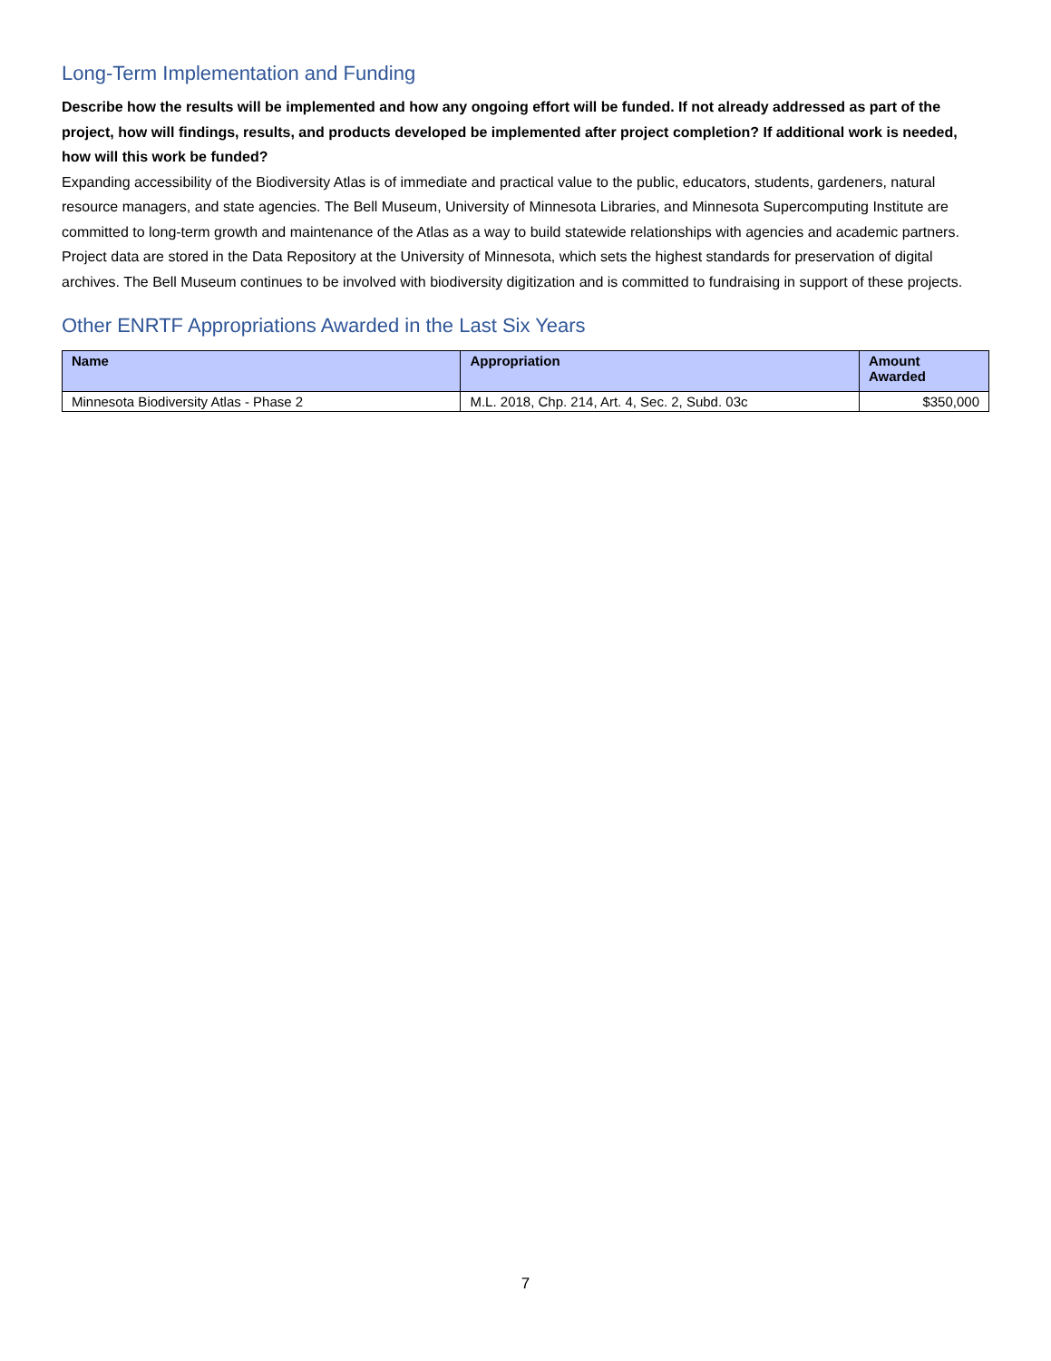Long-Term Implementation and Funding
Describe how the results will be implemented and how any ongoing effort will be funded. If not already addressed as part of the project, how will findings, results, and products developed be implemented after project completion? If additional work is needed, how will this work be funded?
Expanding accessibility of the Biodiversity Atlas is of immediate and practical value to the public, educators, students, gardeners, natural resource managers, and state agencies. The Bell Museum, University of Minnesota Libraries, and Minnesota Supercomputing Institute are committed to long-term growth and maintenance of the Atlas as a way to build statewide relationships with agencies and academic partners. Project data are stored in the Data Repository at the University of Minnesota, which sets the highest standards for preservation of digital archives. The Bell Museum continues to be involved with biodiversity digitization and is committed to fundraising in support of these projects.
Other ENRTF Appropriations Awarded in the Last Six Years
| Name | Appropriation | Amount Awarded |
| --- | --- | --- |
| Minnesota Biodiversity Atlas - Phase 2 | M.L. 2018, Chp. 214, Art. 4, Sec. 2, Subd. 03c | $350,000 |
7